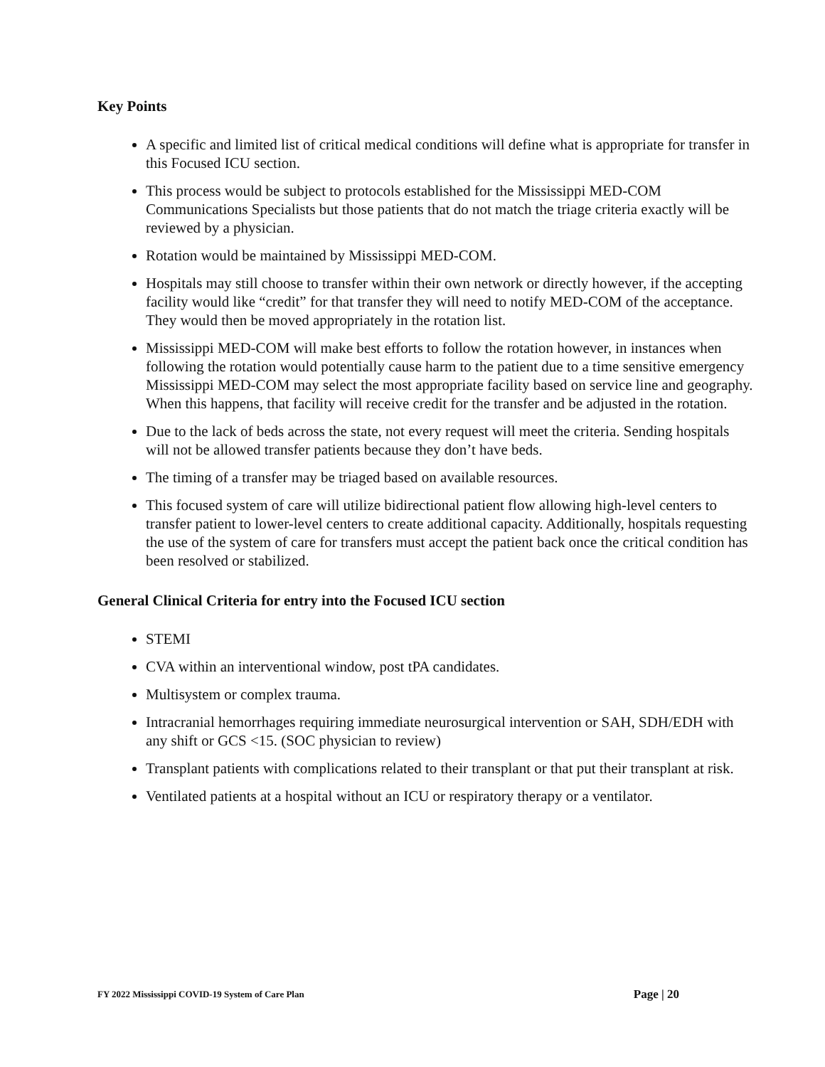Key Points
A specific and limited list of critical medical conditions will define what is appropriate for transfer in this Focused ICU section.
This process would be subject to protocols established for the Mississippi MED-COM Communications Specialists but those patients that do not match the triage criteria exactly will be reviewed by a physician.
Rotation would be maintained by Mississippi MED-COM.
Hospitals may still choose to transfer within their own network or directly however, if the accepting facility would like “credit” for that transfer they will need to notify MED-COM of the acceptance. They would then be moved appropriately in the rotation list.
Mississippi MED-COM will make best efforts to follow the rotation however, in instances when following the rotation would potentially cause harm to the patient due to a time sensitive emergency Mississippi MED-COM may select the most appropriate facility based on service line and geography. When this happens, that facility will receive credit for the transfer and be adjusted in the rotation.
Due to the lack of beds across the state, not every request will meet the criteria. Sending hospitals will not be allowed transfer patients because they don’t have beds.
The timing of a transfer may be triaged based on available resources.
This focused system of care will utilize bidirectional patient flow allowing high-level centers to transfer patient to lower-level centers to create additional capacity. Additionally, hospitals requesting the use of the system of care for transfers must accept the patient back once the critical condition has been resolved or stabilized.
General Clinical Criteria for entry into the Focused ICU section
STEMI
CVA within an interventional window, post tPA candidates.
Multisystem or complex trauma.
Intracranial hemorrhages requiring immediate neurosurgical intervention or SAH, SDH/EDH with any shift or GCS <15. (SOC physician to review)
Transplant patients with complications related to their transplant or that put their transplant at risk.
Ventilated patients at a hospital without an ICU or respiratory therapy or a ventilator.
FY 2022 Mississippi COVID-19 System of Care Plan Page | 20